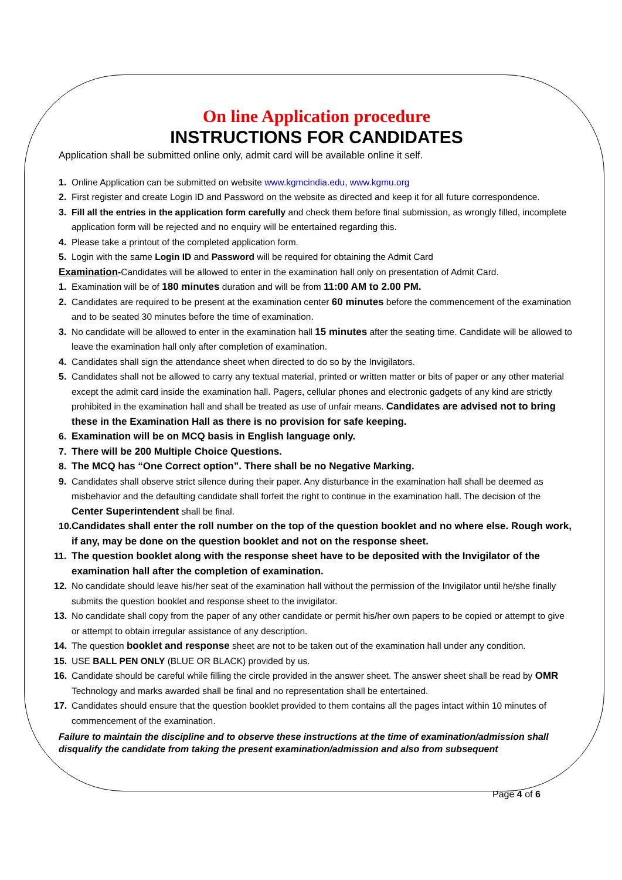On line Application procedure
INSTRUCTIONS FOR CANDIDATES
Application shall be submitted online only, admit card will be available online it self.
1. Online Application can be submitted on website www.kgmcindia.edu, www.kgmu.org
2. First register and create Login ID and Password on the website as directed and keep it for all future correspondence.
3. Fill all the entries in the application form carefully and check them before final submission, as wrongly filled, incomplete application form will be rejected and no enquiry will be entertained regarding this.
4. Please take a printout of the completed application form.
5. Login with the same Login ID and Password will be required for obtaining the Admit Card
Examination-Candidates will be allowed to enter in the examination hall only on presentation of Admit Card.
1. Examination will be of 180 minutes duration and will be from 11:00 AM to 2.00 PM.
2. Candidates are required to be present at the examination center 60 minutes before the commencement of the examination and to be seated 30 minutes before the time of examination.
3. No candidate will be allowed to enter in the examination hall 15 minutes after the seating time. Candidate will be allowed to leave the examination hall only after completion of examination.
4. Candidates shall sign the attendance sheet when directed to do so by the Invigilators.
5. Candidates shall not be allowed to carry any textual material, printed or written matter or bits of paper or any other material except the admit card inside the examination hall. Pagers, cellular phones and electronic gadgets of any kind are strictly prohibited in the examination hall and shall be treated as use of unfair means. Candidates are advised not to bring these in the Examination Hall as there is no provision for safe keeping.
6. Examination will be on MCQ basis in English language only.
7. There will be 200 Multiple Choice Questions.
8. The MCQ has “One Correct option”. There shall be no Negative Marking.
9. Candidates shall observe strict silence during their paper. Any disturbance in the examination hall shall be deemed as misbehavior and the defaulting candidate shall forfeit the right to continue in the examination hall. The decision of the Center Superintendent shall be final.
10. Candidates shall enter the roll number on the top of the question booklet and no where else. Rough work, if any, may be done on the question booklet and not on the response sheet.
11. The question booklet along with the response sheet have to be deposited with the Invigilator of the examination hall after the completion of examination.
12. No candidate should leave his/her seat of the examination hall without the permission of the Invigilator until he/she finally submits the question booklet and response sheet to the invigilator.
13. No candidate shall copy from the paper of any other candidate or permit his/her own papers to be copied or attempt to give or attempt to obtain irregular assistance of any description.
14. The question booklet and response sheet are not to be taken out of the examination hall under any condition.
15. USE BALL PEN ONLY (BLUE OR BLACK) provided by us.
16. Candidate should be careful while filling the circle provided in the answer sheet. The answer sheet shall be read by OMR Technology and marks awarded shall be final and no representation shall be entertained.
17. Candidates should ensure that the question booklet provided to them contains all the pages intact within 10 minutes of commencement of the examination.
Failure to maintain the discipline and to observe these instructions at the time of examination/admission shall disqualify the candidate from taking the present examination/admission and also from subsequent
Page 4 of 6